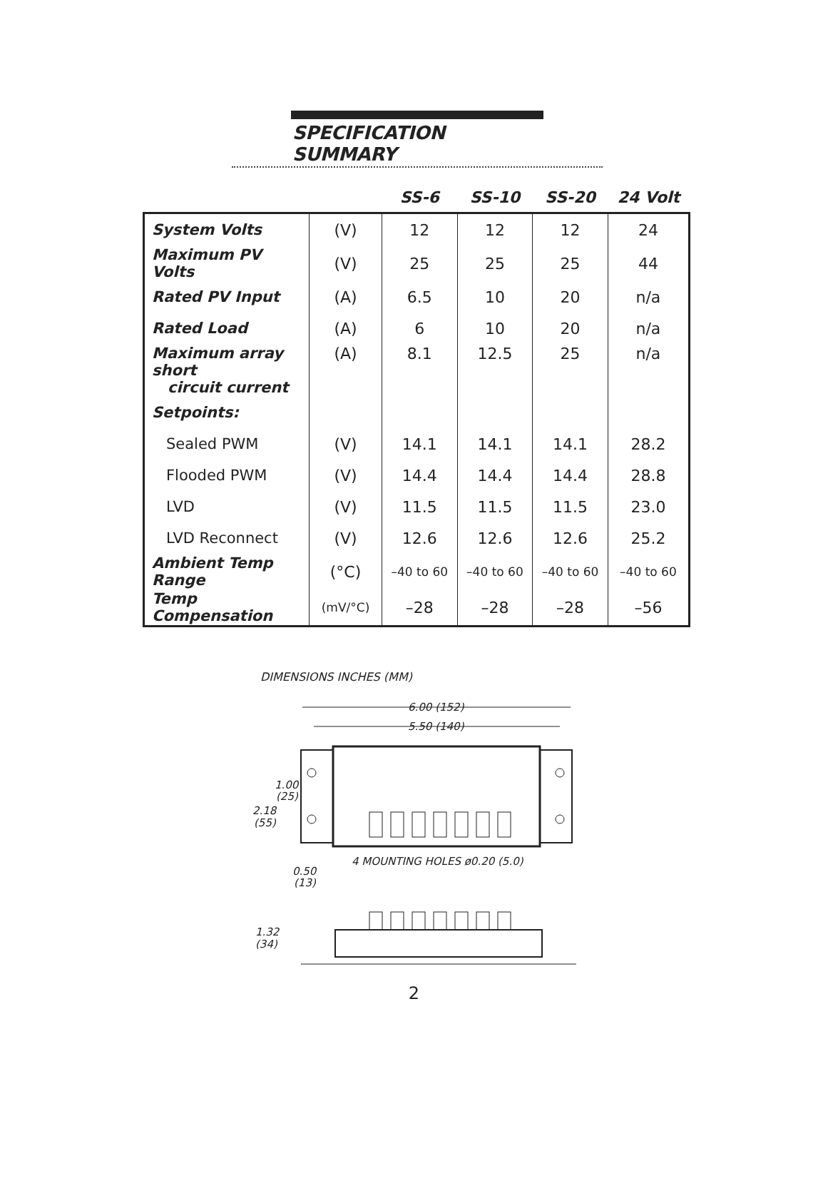SPECIFICATION SUMMARY
| | | SS-6 | SS-10 | SS-20 | 24 Volt |
| --- | --- | --- | --- | --- | --- |
| System Volts | (V) | 12 | 12 | 12 | 24 |
| Maximum PV Volts | (V) | 25 | 25 | 25 | 44 |
| Rated PV Input | (A) | 6.5 | 10 | 20 | n/a |
| Rated Load | (A) | 6 | 10 | 20 | n/a |
| Maximum array short circuit current | (A) | 8.1 | 12.5 | 25 | n/a |
| Setpoints: | | | | | |
| Sealed PWM | (V) | 14.1 | 14.1 | 14.1 | 28.2 |
| Flooded PWM | (V) | 14.4 | 14.4 | 14.4 | 28.8 |
| LVD | (V) | 11.5 | 11.5 | 11.5 | 23.0 |
| LVD Reconnect | (V) | 12.6 | 12.6 | 12.6 | 25.2 |
| Ambient Temp Range | (°C) | –40 to 60 | –40 to 60 | –40 to 60 | –40 to 60 |
| Temp Compensation | (mV/°C) | –28 | –28 | –28 | –56 |
DIMENSIONS INCHES (MM)
6.00 (152)
5.50 (140)
1.00
(25)
2.18
(55)
4 MOUNTING HOLES ø0.20 (5.0)
0.50
(13)
1.32
(34)
2